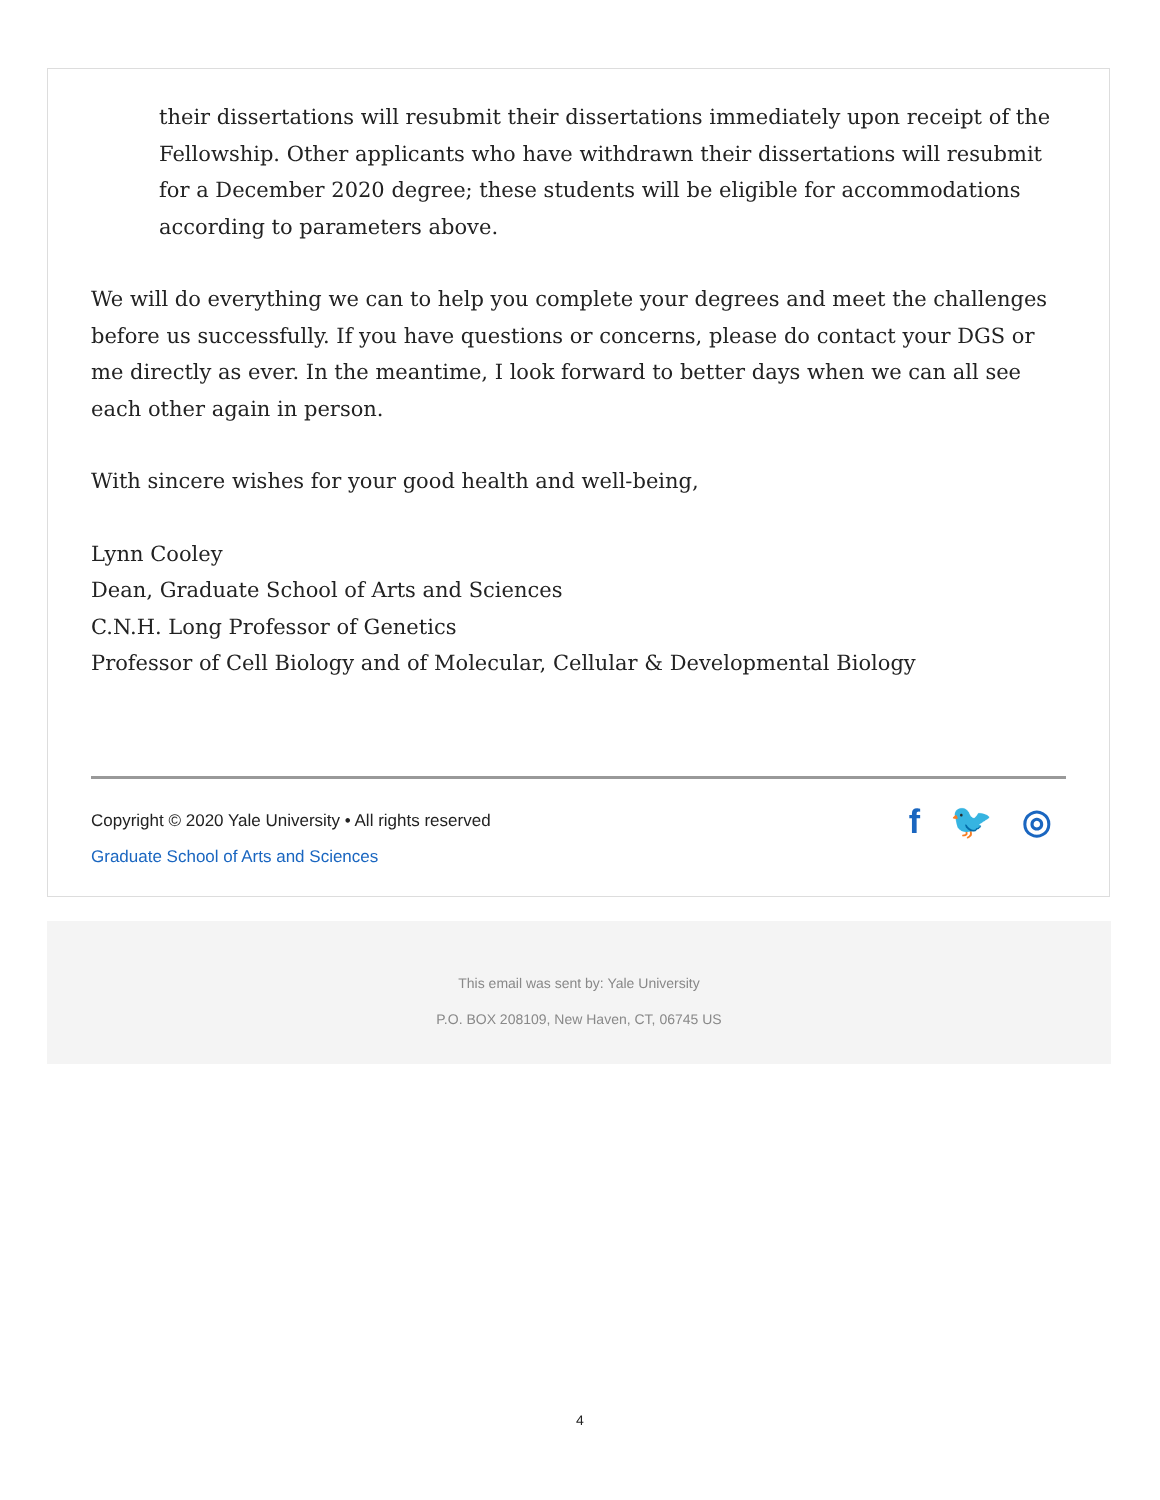their dissertations will resubmit their dissertations immediately upon receipt of the Fellowship. Other applicants who have withdrawn their dissertations will resubmit for a December 2020 degree; these students will be eligible for accommodations according to parameters above.
We will do everything we can to help you complete your degrees and meet the challenges before us successfully. If you have questions or concerns, please do contact your DGS or me directly as ever. In the meantime, I look forward to better days when we can all see each other again in person.
With sincere wishes for your good health and well-being,
Lynn Cooley
Dean, Graduate School of Arts and Sciences
C.N.H. Long Professor of Genetics
Professor of Cell Biology and of Molecular, Cellular & Developmental Biology
Copyright © 2020 Yale University • All rights reserved
Graduate School of Arts and Sciences
f 🐦 ◎
This email was sent by: Yale University
P.O. BOX 208109, New Haven, CT, 06745 US
4